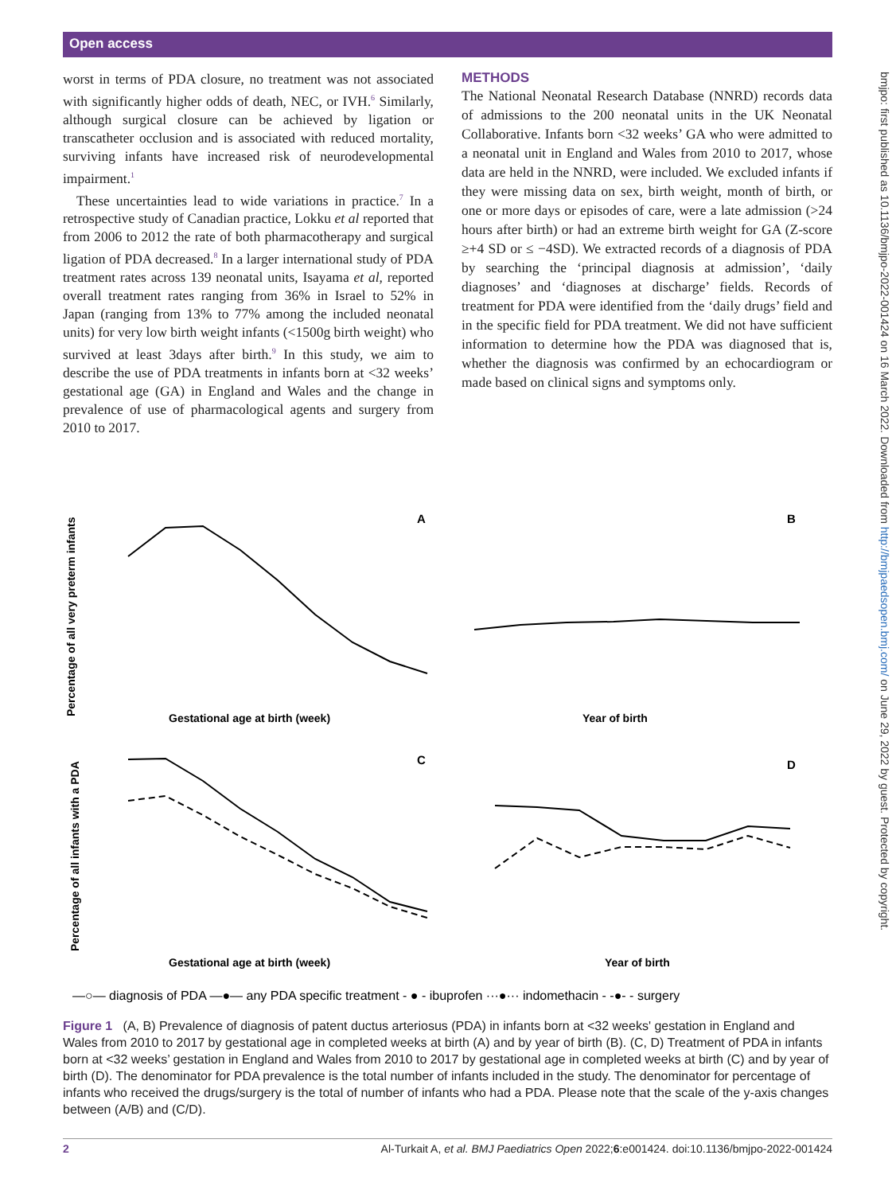Open access
worst in terms of PDA closure, no treatment was not associated with significantly higher odds of death, NEC, or IVH.<sup>6</sup> Similarly, although surgical closure can be achieved by ligation or transcatheter occlusion and is associated with reduced mortality, surviving infants have increased risk of neurodevelopmental impairment.<sup>1</sup>
These uncertainties lead to wide variations in practice.<sup>7</sup> In a retrospective study of Canadian practice, Lokku et al reported that from 2006 to 2012 the rate of both pharmacotherapy and surgical ligation of PDA decreased.<sup>8</sup> In a larger international study of PDA treatment rates across 139 neonatal units, Isayama et al, reported overall treatment rates ranging from 36% in Israel to 52% in Japan (ranging from 13% to 77% among the included neonatal units) for very low birth weight infants (<1500g birth weight) who survived at least 3days after birth.<sup>9</sup> In this study, we aim to describe the use of PDA treatments in infants born at <32 weeks’ gestational age (GA) in England and Wales and the change in prevalence of use of pharmacological agents and surgery from 2010 to 2017.
METHODS
The National Neonatal Research Database (NNRD) records data of admissions to the 200 neonatal units in the UK Neonatal Collaborative. Infants born <32 weeks’ GA who were admitted to a neonatal unit in England and Wales from 2010 to 2017, whose data are held in the NNRD, were included. We excluded infants if they were missing data on sex, birth weight, month of birth, or one or more days or episodes of care, were a late admission (>24 hours after birth) or had an extreme birth weight for GA (Z-score ≥+4 SD or ≤ −4SD). We extracted records of a diagnosis of PDA by searching the ‘principal diagnosis at admission’, ‘daily diagnoses’ and ‘diagnoses at discharge’ fields. Records of treatment for PDA were identified from the ‘daily drugs’ field and in the specific field for PDA treatment. We did not have sufficient information to determine how the PDA was diagnosed that is, whether the diagnosis was confirmed by an echocardiogram or made based on clinical signs and symptoms only.
bmjpo: first published as 10.1136/bmjpo-2022-001424 on 16 March 2022. Downloaded from http://bmjpaedsopen.bmj.com/ on June 29, 2022 by guest. Protected by copyright.
Percentage of all very preterm infants
Percentage of all infants with a PDA
A
B
C
D
Gestational age at birth (week)
Year of birth
Gestational age at birth (week)
Year of birth
—○— diagnosis of PDA —●— any PDA specific treatment - ● - ibuprofen ···●··· indomethacin - -●- - surgery
Figure 1 (A, B) Prevalence of diagnosis of patent ductus arteriosus (PDA) in infants born at <32 weeks' gestation in England and Wales from 2010 to 2017 by gestational age in completed weeks at birth (A) and by year of birth (B). (C, D) Treatment of PDA in infants born at <32 weeks’ gestation in England and Wales from 2010 to 2017 by gestational age in completed weeks at birth (C) and by year of birth (D). The denominator for PDA prevalence is the total number of infants included in the study. The denominator for percentage of infants who received the drugs/surgery is the total of number of infants who had a PDA. Please note that the scale of the y-axis changes between (A/B) and (C/D).
2 Al-Turkait A, et al. BMJ Paediatrics Open 2022;6:e001424. doi:10.1136/bmjpo-2022-001424